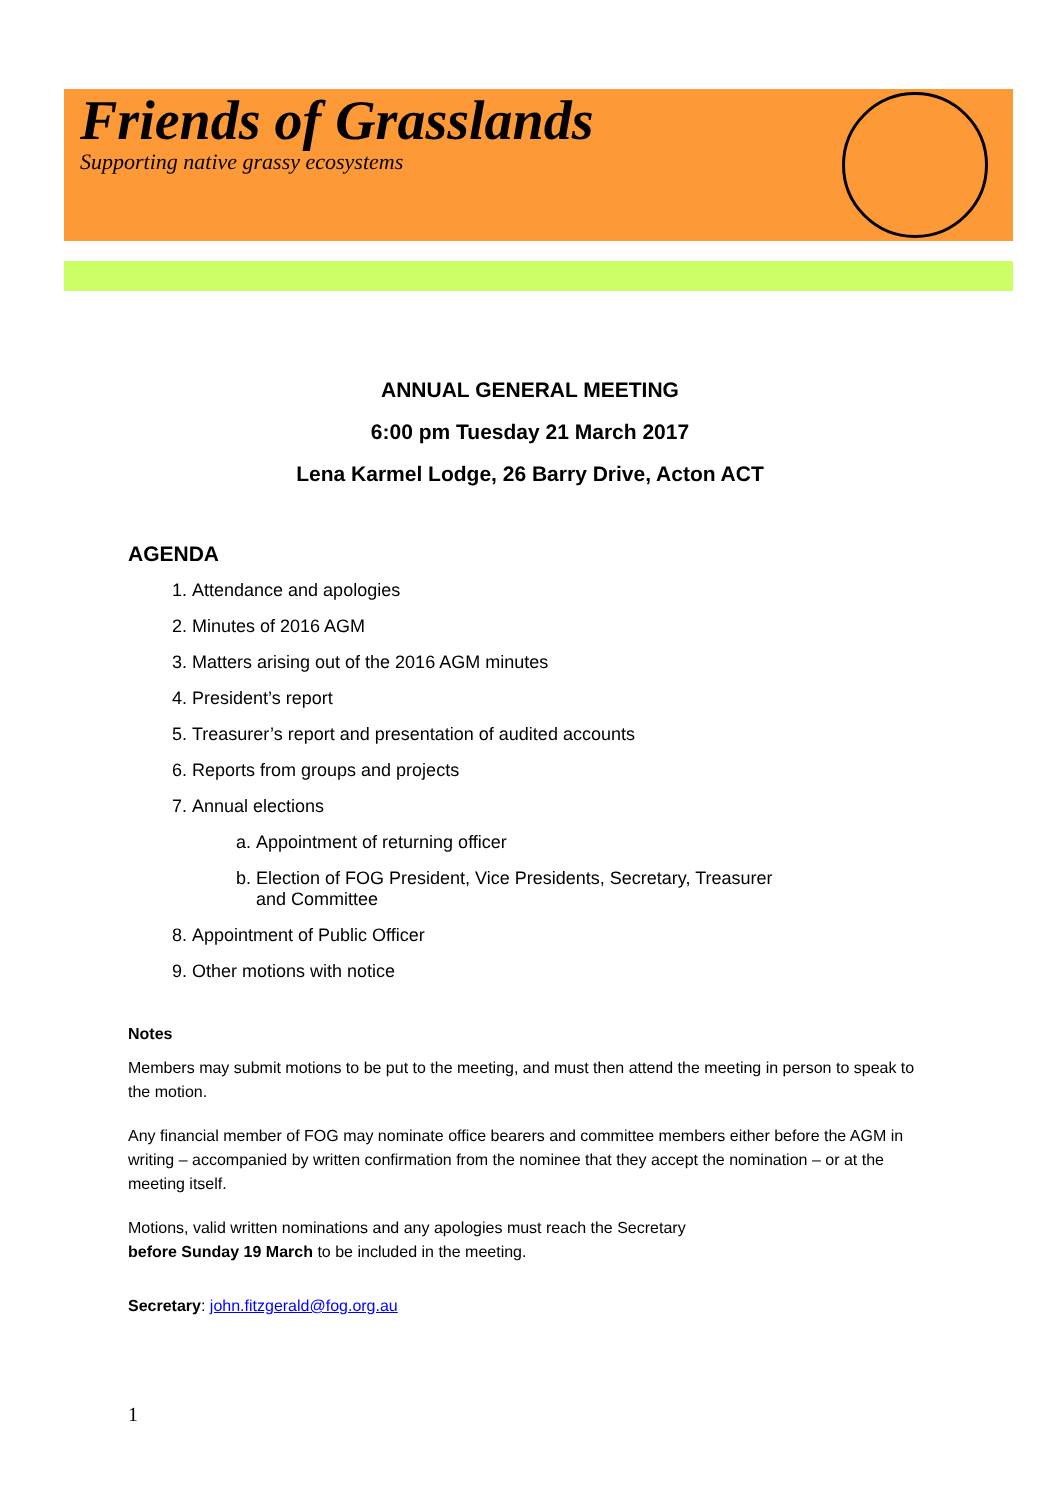Friends of Grasslands
Supporting native grassy ecosystems
ANNUAL GENERAL MEETING
6:00 pm Tuesday 21 March 2017
Lena Karmel Lodge, 26 Barry Drive, Acton ACT
AGENDA
1. Attendance and apologies
2. Minutes of 2016 AGM
3. Matters arising out of the 2016 AGM minutes
4. President’s report
5. Treasurer’s report and presentation of audited accounts
6. Reports from groups and projects
7. Annual elections
a. Appointment of returning officer
b. Election of FOG President, Vice Presidents, Secretary, Treasurer
and Committee
8. Appointment of Public Officer
9. Other motions with notice
Notes
Members may submit motions to be put to the meeting, and must then attend the meeting in person to speak to the motion.
Any financial member of FOG may nominate office bearers and committee members either before the AGM in writing – accompanied by written confirmation from the nominee that they accept the nomination – or at the meeting itself.
Motions, valid written nominations and any apologies must reach the Secretary
before Sunday 19 March to be included in the meeting.
Secretary: john.fitzgerald@fog.org.au
1